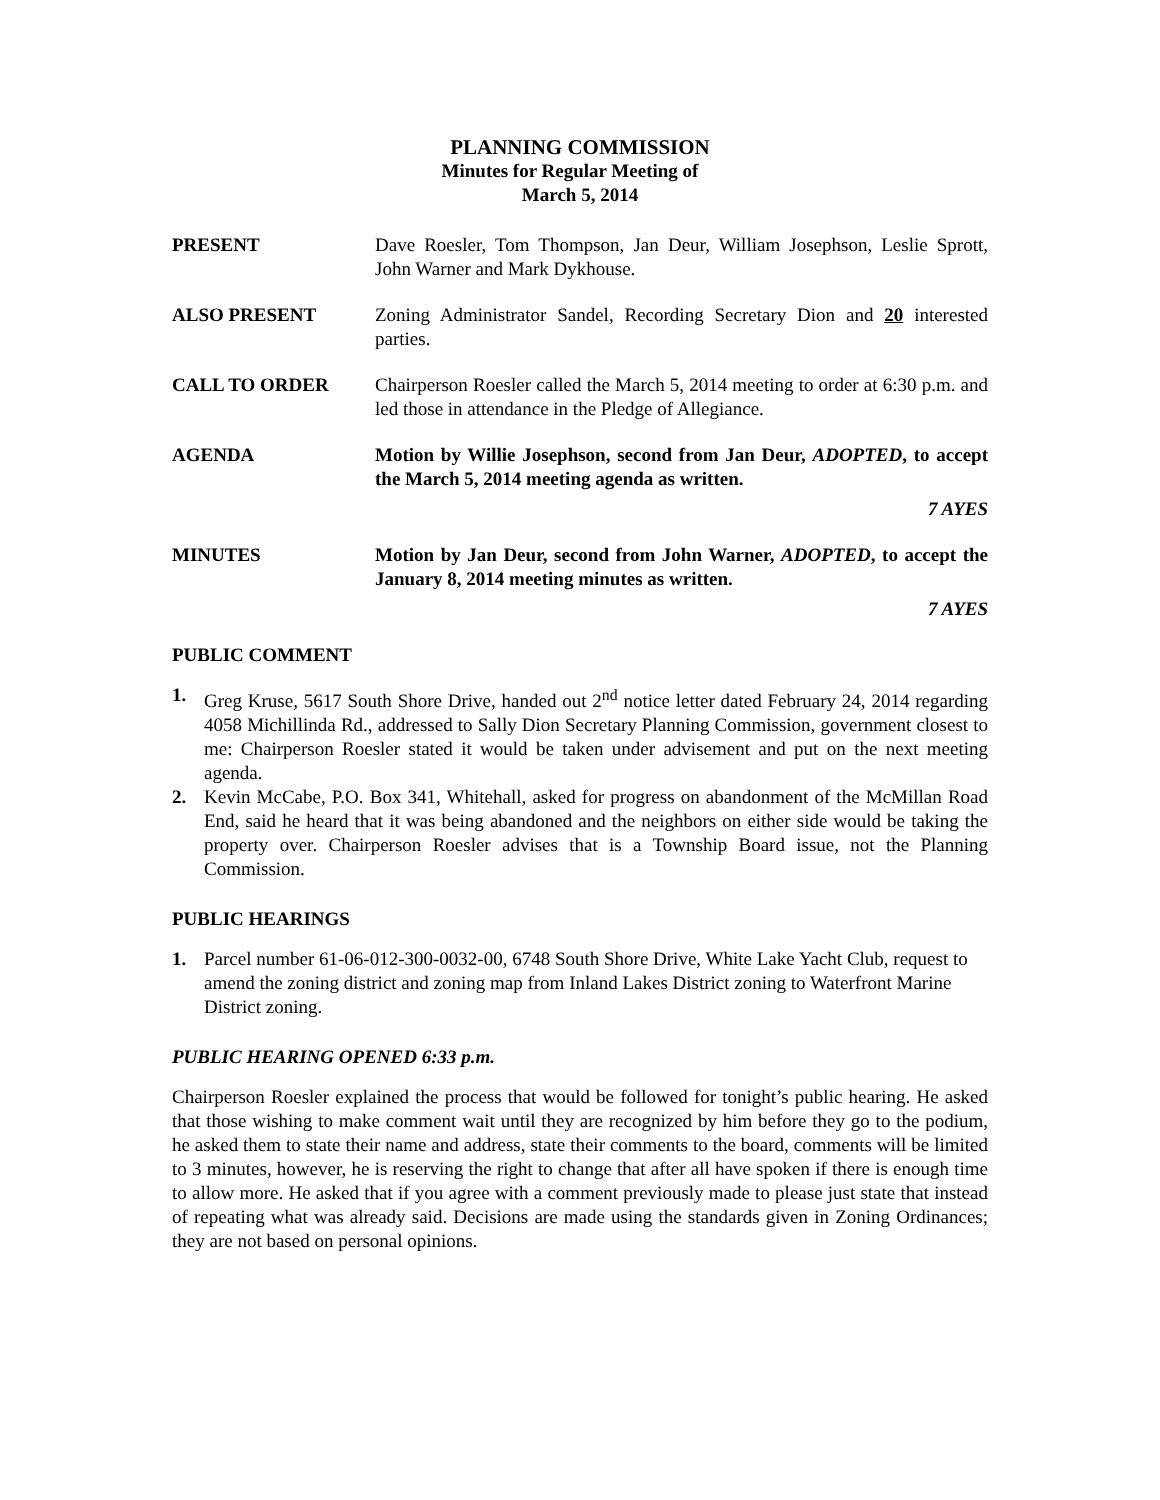PLANNING COMMISSION
Minutes for Regular Meeting of
March 5, 2014
PRESENT Dave Roesler, Tom Thompson, Jan Deur, William Josephson, Leslie Sprott, John Warner and Mark Dykhouse.
ALSO PRESENT Zoning Administrator Sandel, Recording Secretary Dion and 20 interested parties.
CALL TO ORDER Chairperson Roesler called the March 5, 2014 meeting to order at 6:30 p.m. and led those in attendance in the Pledge of Allegiance.
AGENDA Motion by Willie Josephson, second from Jan Deur, ADOPTED, to accept the March 5, 2014 meeting agenda as written.
7 AYES
MINUTES Motion by Jan Deur, second from John Warner, ADOPTED, to accept the January 8, 2014 meeting minutes as written.
7 AYES
PUBLIC COMMENT
1. Greg Kruse, 5617 South Shore Drive, handed out 2<sup>nd</sup> notice letter dated February 24, 2014 regarding 4058 Michillinda Rd., addressed to Sally Dion Secretary Planning Commission, government closest to me: Chairperson Roesler stated it would be taken under advisement and put on the next meeting agenda.
2. Kevin McCabe, P.O. Box 341, Whitehall, asked for progress on abandonment of the McMillan Road End, said he heard that it was being abandoned and the neighbors on either side would be taking the property over. Chairperson Roesler advises that is a Township Board issue, not the Planning Commission.
PUBLIC HEARINGS
1. Parcel number 61-06-012-300-0032-00, 6748 South Shore Drive, White Lake Yacht Club, request to amend the zoning district and zoning map from Inland Lakes District zoning to Waterfront Marine District zoning.
PUBLIC HEARING OPENED 6:33 p.m.
Chairperson Roesler explained the process that would be followed for tonight’s public hearing. He asked that those wishing to make comment wait until they are recognized by him before they go to the podium, he asked them to state their name and address, state their comments to the board, comments will be limited to 3 minutes, however, he is reserving the right to change that after all have spoken if there is enough time to allow more. He asked that if you agree with a comment previously made to please just state that instead of repeating what was already said. Decisions are made using the standards given in Zoning Ordinances; they are not based on personal opinions.